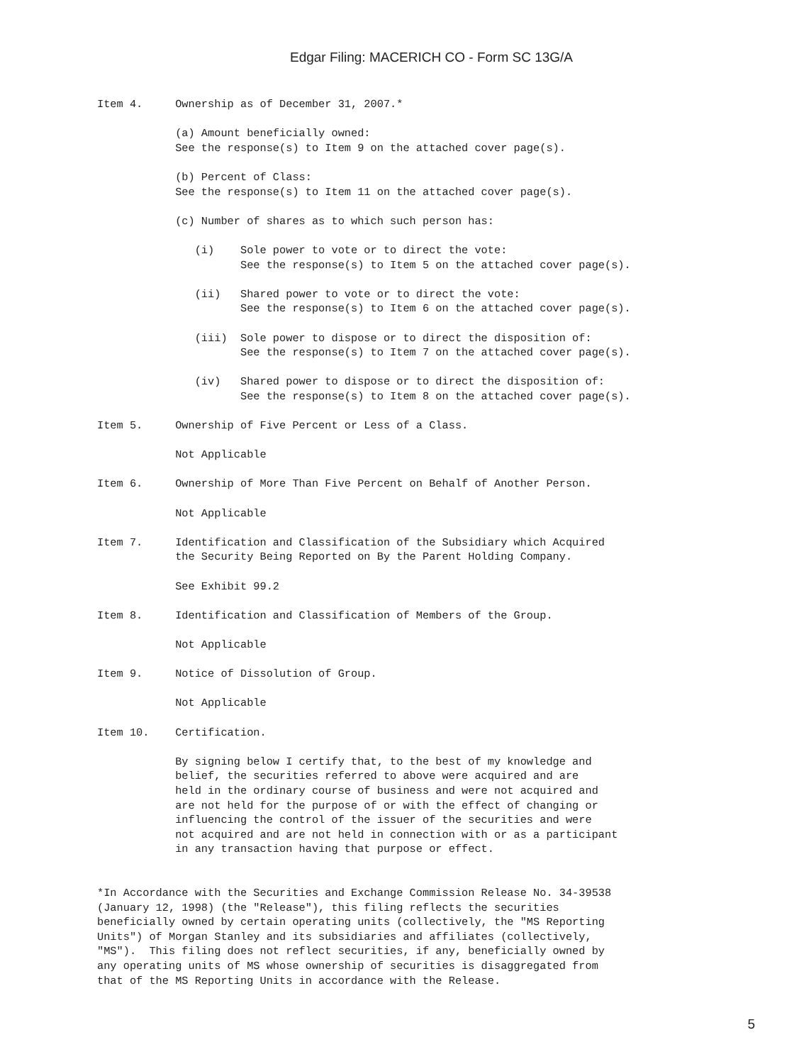Edgar Filing: MACERICH CO - Form SC 13G/A
Item 4.     Ownership as of December 31, 2007.*

            (a) Amount beneficially owned:
            See the response(s) to Item 9 on the attached cover page(s).

            (b) Percent of Class:
            See the response(s) to Item 11 on the attached cover page(s).

            (c) Number of shares as to which such person has:

               (i)    Sole power to vote or to direct the vote:
                      See the response(s) to Item 5 on the attached cover page(s).

               (ii)   Shared power to vote or to direct the vote:
                      See the response(s) to Item 6 on the attached cover page(s).

               (iii)  Sole power to dispose or to direct the disposition of:
                      See the response(s) to Item 7 on the attached cover page(s).

               (iv)   Shared power to dispose or to direct the disposition of:
                      See the response(s) to Item 8 on the attached cover page(s).

Item 5.     Ownership of Five Percent or Less of a Class.

            Not Applicable

Item 6.     Ownership of More Than Five Percent on Behalf of Another Person.

            Not Applicable

Item 7.     Identification and Classification of the Subsidiary which Acquired
            the Security Being Reported on By the Parent Holding Company.

            See Exhibit 99.2

Item 8.     Identification and Classification of Members of the Group.

            Not Applicable

Item 9.     Notice of Dissolution of Group.

            Not Applicable

Item 10.    Certification.

            By signing below I certify that, to the best of my knowledge and
            belief, the securities referred to above were acquired and are
            held in the ordinary course of business and were not acquired and
            are not held for the purpose of or with the effect of changing or
            influencing the control of the issuer of the securities and were
            not acquired and are not held in connection with or as a participant
            in any transaction having that purpose or effect.


*In Accordance with the Securities and Exchange Commission Release No. 34-39538
(January 12, 1998) (the "Release"), this filing reflects the securities
beneficially owned by certain operating units (collectively, the "MS Reporting
Units") of Morgan Stanley and its subsidiaries and affiliates (collectively,
"MS").  This filing does not reflect securities, if any, beneficially owned by
any operating units of MS whose ownership of securities is disaggregated from
that of the MS Reporting Units in accordance with the Release.
5